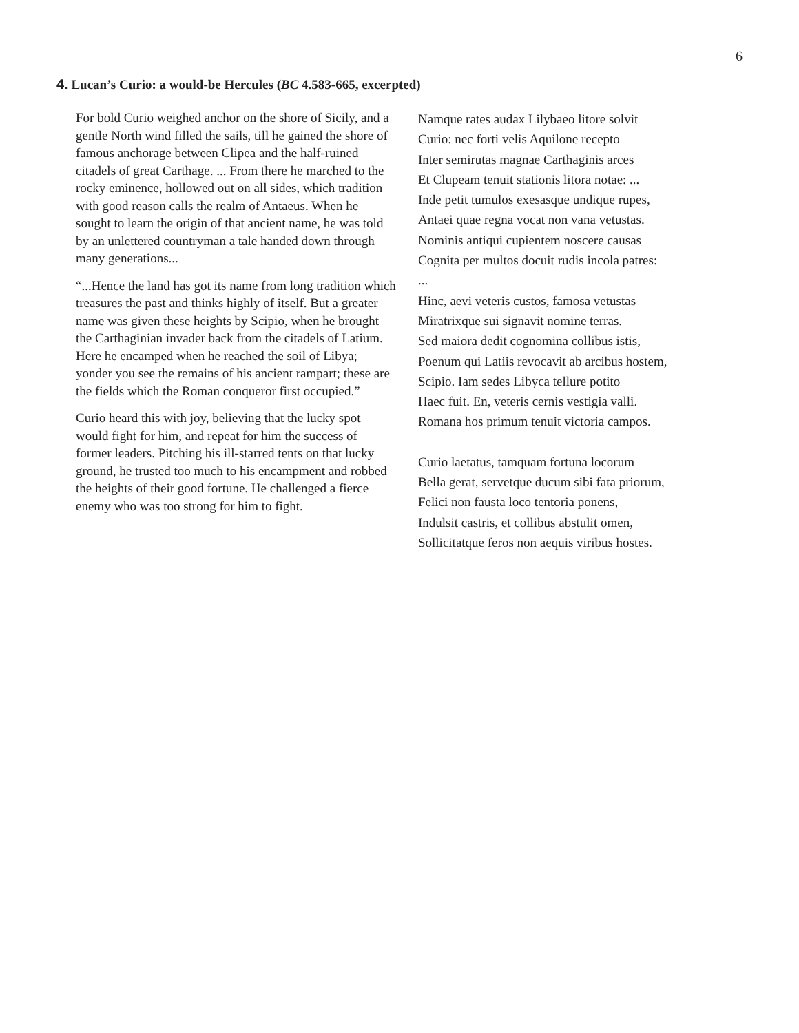6
4. Lucan’s Curio: a would-be Hercules (BC 4.583-665, excerpted)
For bold Curio weighed anchor on the shore of Sicily, and a gentle North wind filled the sails, till he gained the shore of famous anchorage between Clipea and the half-ruined citadels of great Carthage. ... From there he marched to the rocky eminence, hollowed out on all sides, which tradition with good reason calls the realm of Antaeus. When he sought to learn the origin of that ancient name, he was told by an unlettered countryman a tale handed down through many generations...
“...Hence the land has got its name from long tradition which treasures the past and thinks highly of itself. But a greater name was given these heights by Scipio, when he brought the Carthaginian invader back from the citadels of Latium. Here he encamped when he reached the soil of Libya; yonder you see the remains of his ancient rampart; these are the fields which the Roman conqueror first occupied.”
Curio heard this with joy, believing that the lucky spot would fight for him, and repeat for him the success of former leaders. Pitching his ill-starred tents on that lucky ground, he trusted too much to his encampment and robbed the heights of their good fortune. He challenged a fierce enemy who was too strong for him to fight.
Namque rates audax Lilybaeo litore solvit
Curio: nec forti velis Aquilone recepto
Inter semirutas magnae Carthaginis arces
Et Clupeam tenuit stationis litora notae: ...
Inde petit tumulos exesasque undique rupes,
Antaei quae regna vocat non vana vetustas.
Nominis antiqui cupientem noscere causas
Cognita per multos docuit rudis incola patres:
...
Hinc, aevi veteris custos, famosa vetustas
Miratrixque sui signavit nomine terras.
Sed maiora dedit cognomina collibus istis,
Poenum qui Latiis revocavit ab arcibus hostem,
Scipio. Iam sedes Libyca tellure potito
Haec fuit. En, veteris cernis vestigia valli.
Romana hos primum tenuit victoria campos.
Curio laetatus, tamquam fortuna locorum
Bella gerat, servetque ducum sibi fata priorum,
Felici non fausta loco tentoria ponens,
Indulsit castris, et collibus abstulit omen,
Sollicitatque feros non aequis viribus hostes.